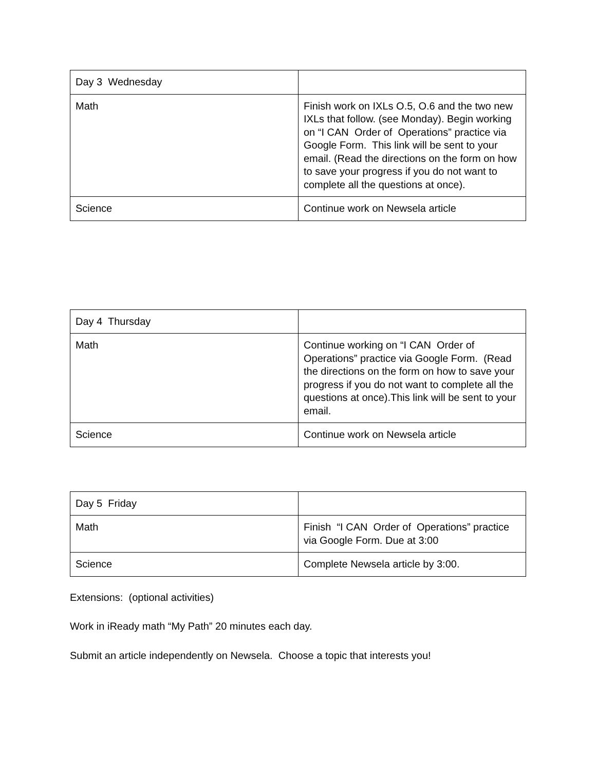| Day 3 Wednesday | |
| Math | Finish work on IXLs O.5, O.6 and the two new IXLs that follow. (see Monday). Begin working on “I CAN Order of Operations” practice via Google Form. This link will be sent to your email. (Read the directions on the form on how to save your progress if you do not want to complete all the questions at once). |
| Science | Continue work on Newsela article |
| Day 4 Thursday | |
| Math | Continue working on “I CAN Order of Operations” practice via Google Form. (Read the directions on the form on how to save your progress if you do not want to complete all the questions at once).This link will be sent to your email. |
| Science | Continue work on Newsela article |
| Day 5 Friday | |
| Math | Finish “I CAN Order of Operations” practice via Google Form. Due at 3:00 |
| Science | Complete Newsela article by 3:00. |
Extensions: (optional activities)
Work in iReady math “My Path” 20 minutes each day.
Submit an article independently on Newsela. Choose a topic that interests you!